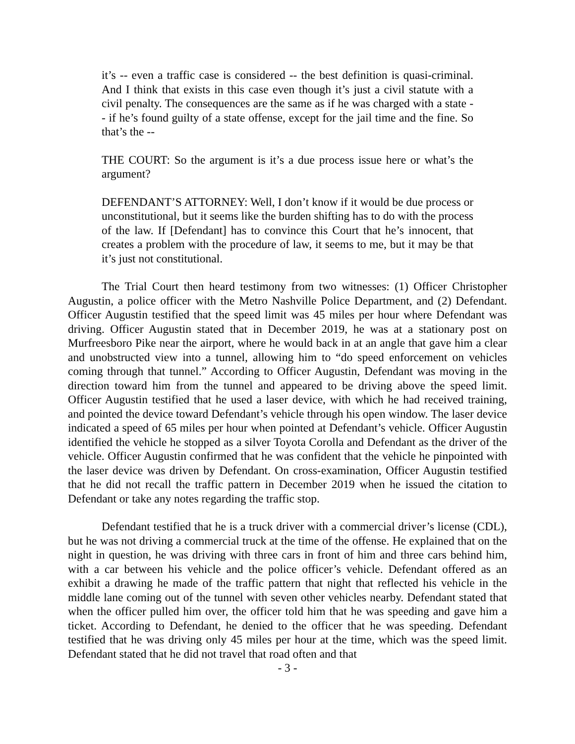it’s -- even a traffic case is considered -- the best definition is quasi-criminal. And I think that exists in this case even though it’s just a civil statute with a civil penalty. The consequences are the same as if he was charged with a state -- if he’s found guilty of a state offense, except for the jail time and the fine. So that’s the --
THE COURT: So the argument is it’s a due process issue here or what’s the argument?
DEFENDANT’S ATTORNEY: Well, I don’t know if it would be due process or unconstitutional, but it seems like the burden shifting has to do with the process of the law. If [Defendant] has to convince this Court that he’s innocent, that creates a problem with the procedure of law, it seems to me, but it may be that it’s just not constitutional.
The Trial Court then heard testimony from two witnesses: (1) Officer Christopher Augustin, a police officer with the Metro Nashville Police Department, and (2) Defendant. Officer Augustin testified that the speed limit was 45 miles per hour where Defendant was driving. Officer Augustin stated that in December 2019, he was at a stationary post on Murfreesboro Pike near the airport, where he would back in at an angle that gave him a clear and unobstructed view into a tunnel, allowing him to “do speed enforcement on vehicles coming through that tunnel.” According to Officer Augustin, Defendant was moving in the direction toward him from the tunnel and appeared to be driving above the speed limit. Officer Augustin testified that he used a laser device, with which he had received training, and pointed the device toward Defendant’s vehicle through his open window. The laser device indicated a speed of 65 miles per hour when pointed at Defendant’s vehicle. Officer Augustin identified the vehicle he stopped as a silver Toyota Corolla and Defendant as the driver of the vehicle. Officer Augustin confirmed that he was confident that the vehicle he pinpointed with the laser device was driven by Defendant. On cross-examination, Officer Augustin testified that he did not recall the traffic pattern in December 2019 when he issued the citation to Defendant or take any notes regarding the traffic stop.
Defendant testified that he is a truck driver with a commercial driver’s license (CDL), but he was not driving a commercial truck at the time of the offense. He explained that on the night in question, he was driving with three cars in front of him and three cars behind him, with a car between his vehicle and the police officer’s vehicle. Defendant offered as an exhibit a drawing he made of the traffic pattern that night that reflected his vehicle in the middle lane coming out of the tunnel with seven other vehicles nearby. Defendant stated that when the officer pulled him over, the officer told him that he was speeding and gave him a ticket. According to Defendant, he denied to the officer that he was speeding. Defendant testified that he was driving only 45 miles per hour at the time, which was the speed limit. Defendant stated that he did not travel that road often and that
- 3 -